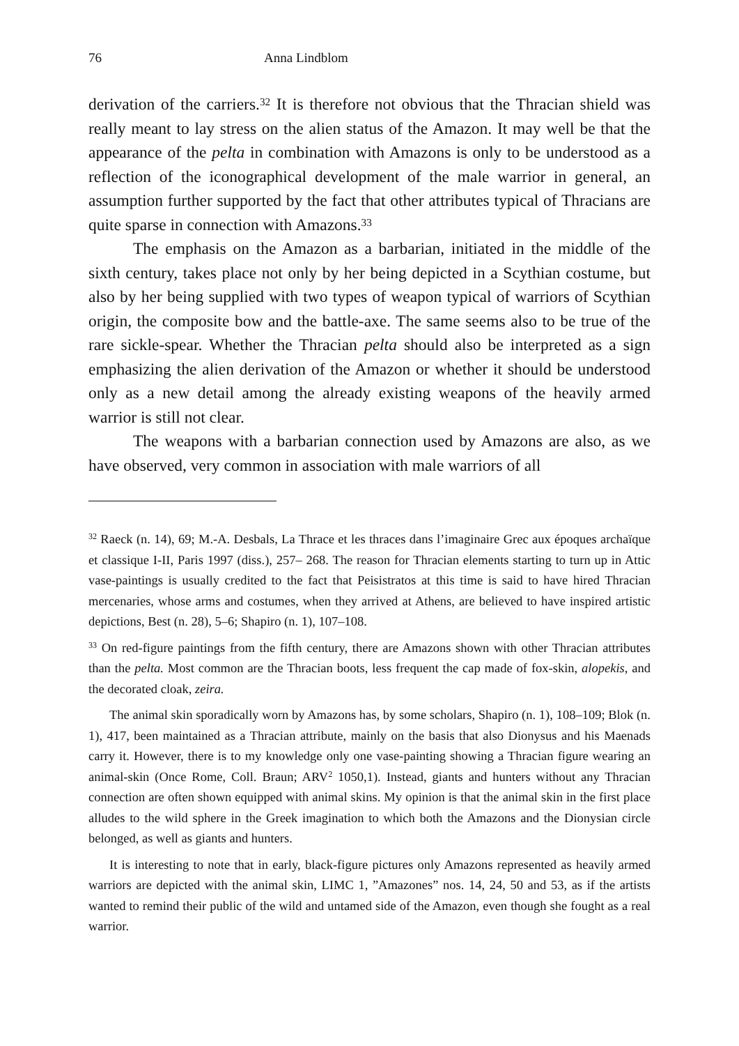76 Anna Lindblom
derivation of the carriers.<sup>32</sup> It is therefore not obvious that the Thracian shield was really meant to lay stress on the alien status of the Amazon. It may well be that the appearance of the pelta in combination with Amazons is only to be understood as a reflection of the iconographical development of the male warrior in general, an assumption further supported by the fact that other attributes typical of Thracians are quite sparse in connection with Amazons.<sup>33</sup>
The emphasis on the Amazon as a barbarian, initiated in the middle of the sixth century, takes place not only by her being depicted in a Scythian costume, but also by her being supplied with two types of weapon typical of warriors of Scythian origin, the composite bow and the battle-axe. The same seems also to be true of the rare sickle-spear. Whether the Thracian pelta should also be interpreted as a sign emphasizing the alien derivation of the Amazon or whether it should be understood only as a new detail among the already existing weapons of the heavily armed warrior is still not clear.
The weapons with a barbarian connection used by Amazons are also, as we have observed, very common in association with male warriors of all
<sup>32</sup> Raeck (n. 14), 69; M.-A. Desbals, La Thrace et les thraces dans l’imaginaire Grec aux époques archaïque et classique I-II, Paris 1997 (diss.), 257– 268. The reason for Thracian elements starting to turn up in Attic vase-paintings is usually credited to the fact that Peisistratos at this time is said to have hired Thracian mercenaries, whose arms and costumes, when they arrived at Athens, are believed to have inspired artistic depictions, Best (n. 28), 5–6; Shapiro (n. 1), 107–108.
<sup>33</sup> On red-figure paintings from the fifth century, there are Amazons shown with other Thracian attributes than the pelta. Most common are the Thracian boots, less frequent the cap made of fox-skin, alopekis, and the decorated cloak, zeira.
The animal skin sporadically worn by Amazons has, by some scholars, Shapiro (n. 1), 108–109; Blok (n. 1), 417, been maintained as a Thracian attribute, mainly on the basis that also Dionysus and his Maenads carry it. However, there is to my knowledge only one vase-painting showing a Thracian figure wearing an animal-skin (Once Rome, Coll. Braun; ARV<sup>2</sup> 1050,1). Instead, giants and hunters without any Thracian connection are often shown equipped with animal skins. My opinion is that the animal skin in the first place alludes to the wild sphere in the Greek imagination to which both the Amazons and the Dionysian circle belonged, as well as giants and hunters.
It is interesting to note that in early, black-figure pictures only Amazons represented as heavily armed warriors are depicted with the animal skin, LIMC 1, ”Amazones” nos. 14, 24, 50 and 53, as if the artists wanted to remind their public of the wild and untamed side of the Amazon, even though she fought as a real warrior.